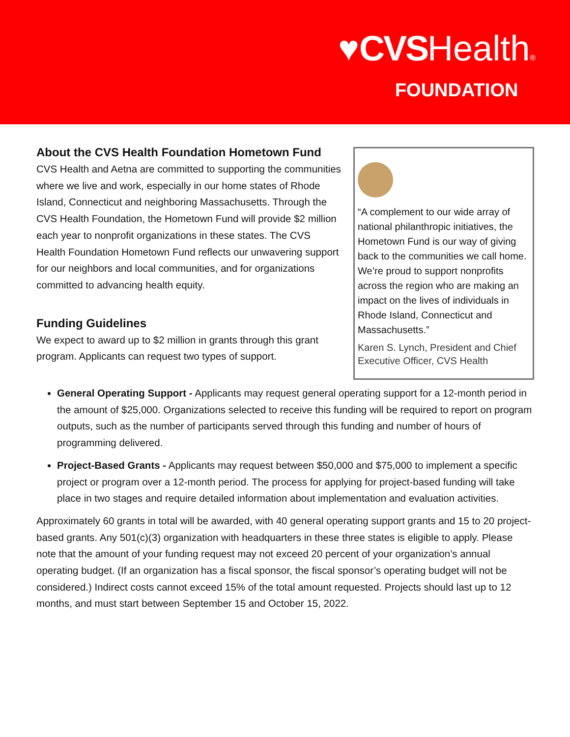♥CVSHealth®
FOUNDATION
About the CVS Health Foundation Hometown Fund
CVS Health and Aetna are committed to supporting the communities where we live and work, especially in our home states of Rhode Island, Connecticut and neighboring Massachusetts. Through the CVS Health Foundation, the Hometown Fund will provide $2 million each year to nonprofit organizations in these states. The CVS Health Foundation Hometown Fund reflects our unwavering support for our neighbors and local communities, and for organizations committed to advancing health equity.
Funding Guidelines
We expect to award up to $2 million in grants through this grant program. Applicants can request two types of support.
“A complement to our wide array of national philanthropic initiatives, the Hometown Fund is our way of giving back to the communities we call home. We’re proud to support nonprofits across the region who are making an impact on the lives of individuals in Rhode Island, Connecticut and Massachusetts.”
Karen S. Lynch, President and Chief Executive Officer, CVS Health
General Operating Support - Applicants may request general operating support for a 12-month period in the amount of $25,000. Organizations selected to receive this funding will be required to report on program outputs, such as the number of participants served through this funding and number of hours of programming delivered.
Project-Based Grants - Applicants may request between $50,000 and $75,000 to implement a specific project or program over a 12-month period. The process for applying for project-based funding will take place in two stages and require detailed information about implementation and evaluation activities.
Approximately 60 grants in total will be awarded, with 40 general operating support grants and 15 to 20 project-based grants. Any 501(c)(3) organization with headquarters in these three states is eligible to apply. Please note that the amount of your funding request may not exceed 20 percent of your organization’s annual operating budget. (If an organization has a fiscal sponsor, the fiscal sponsor’s operating budget will not be considered.) Indirect costs cannot exceed 15% of the total amount requested. Projects should last up to 12 months, and must start between September 15 and October 15, 2022.